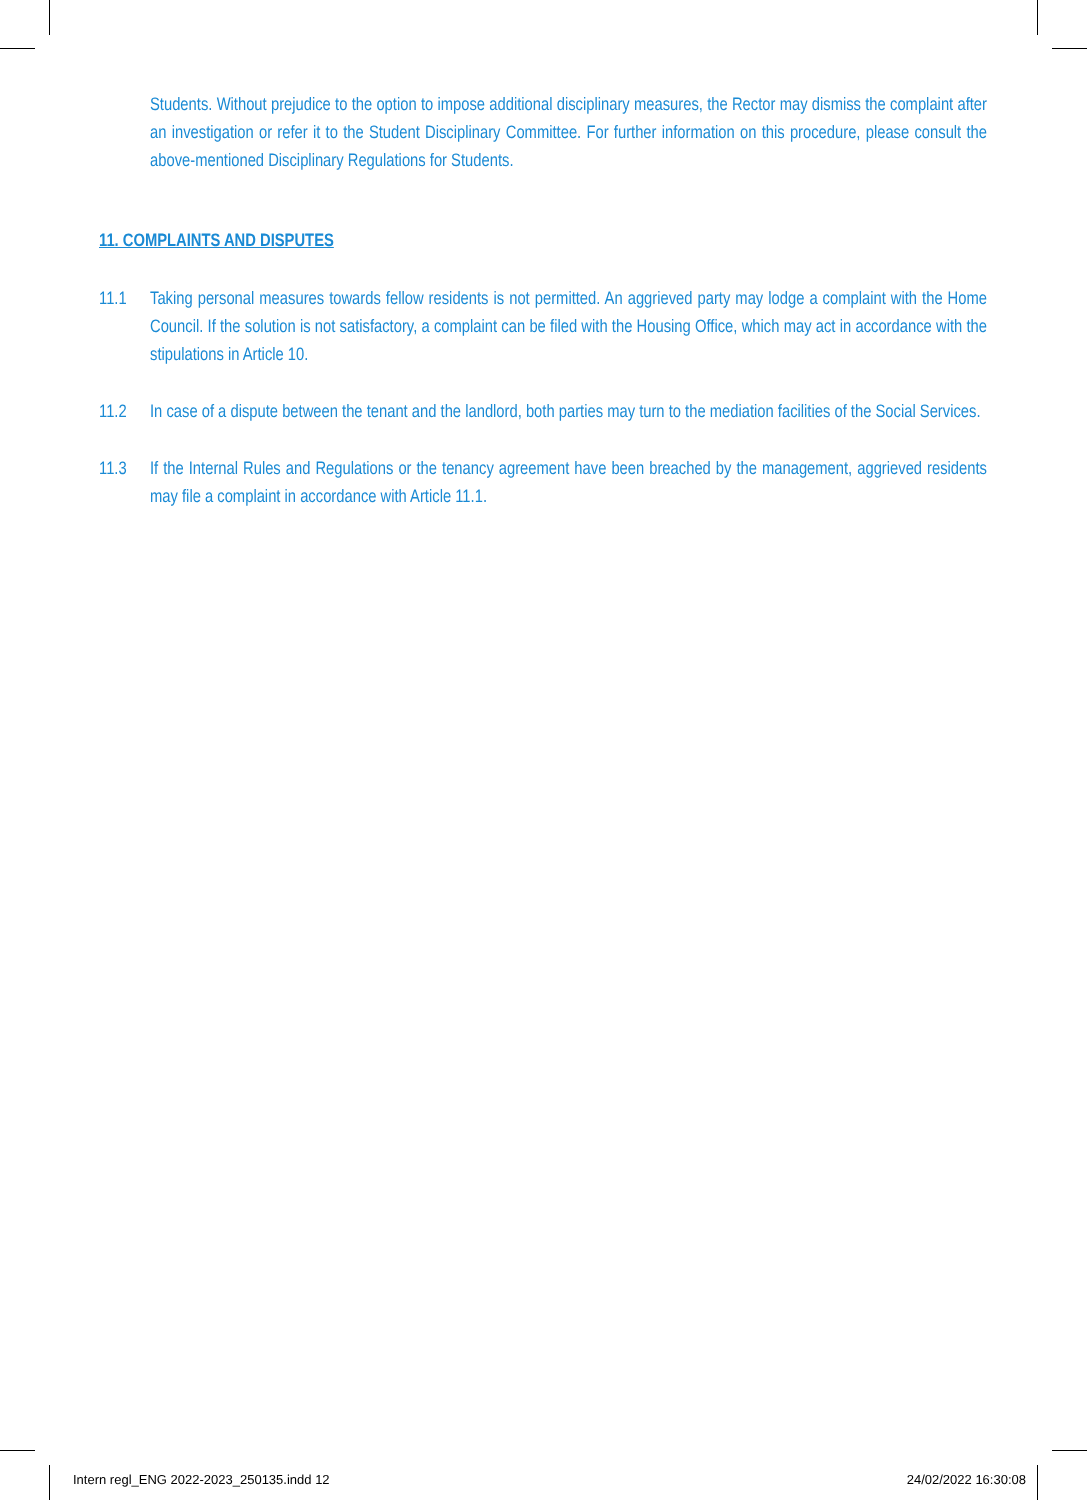Students. Without prejudice to the option to impose additional disciplinary measures, the Rector may dismiss the complaint after an investigation or refer it to the Student Disciplinary Committee. For further information on this procedure, please consult the above-mentioned Disciplinary Regulations for Students.
11. COMPLAINTS AND DISPUTES
11.1 Taking personal measures towards fellow residents is not permitted. An aggrieved party may lodge a complaint with the Home Council. If the solution is not satisfactory, a complaint can be filed with the Housing Office, which may act in accordance with the stipulations in Article 10.
11.2 In case of a dispute between the tenant and the landlord, both parties may turn to the mediation facilities of the Social Services.
11.3 If the Internal Rules and Regulations or the tenancy agreement have been breached by the management, aggrieved residents may file a complaint in accordance with Article 11.1.
Intern regl_ENG 2022-2023_250135.indd 12 24/02/2022 16:30:08